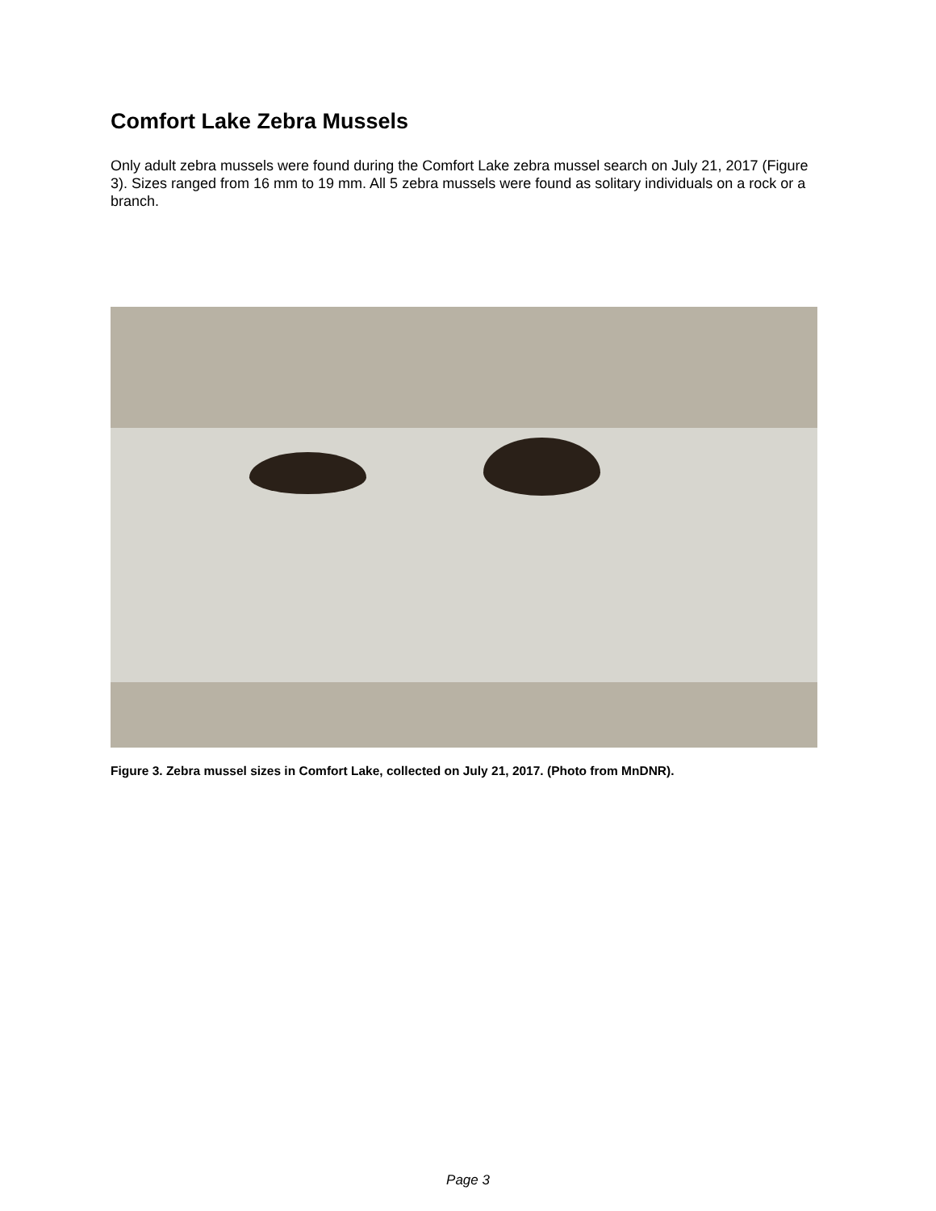Comfort Lake Zebra Mussels
Only adult zebra mussels were found during the Comfort Lake zebra mussel search on July 21, 2017 (Figure 3). Sizes ranged from 16 mm to 19 mm. All 5 zebra mussels were found as solitary individuals on a rock or a branch.
Figure 3. Zebra mussel sizes in Comfort Lake, collected on July 21, 2017. (Photo from MnDNR).
Page 3